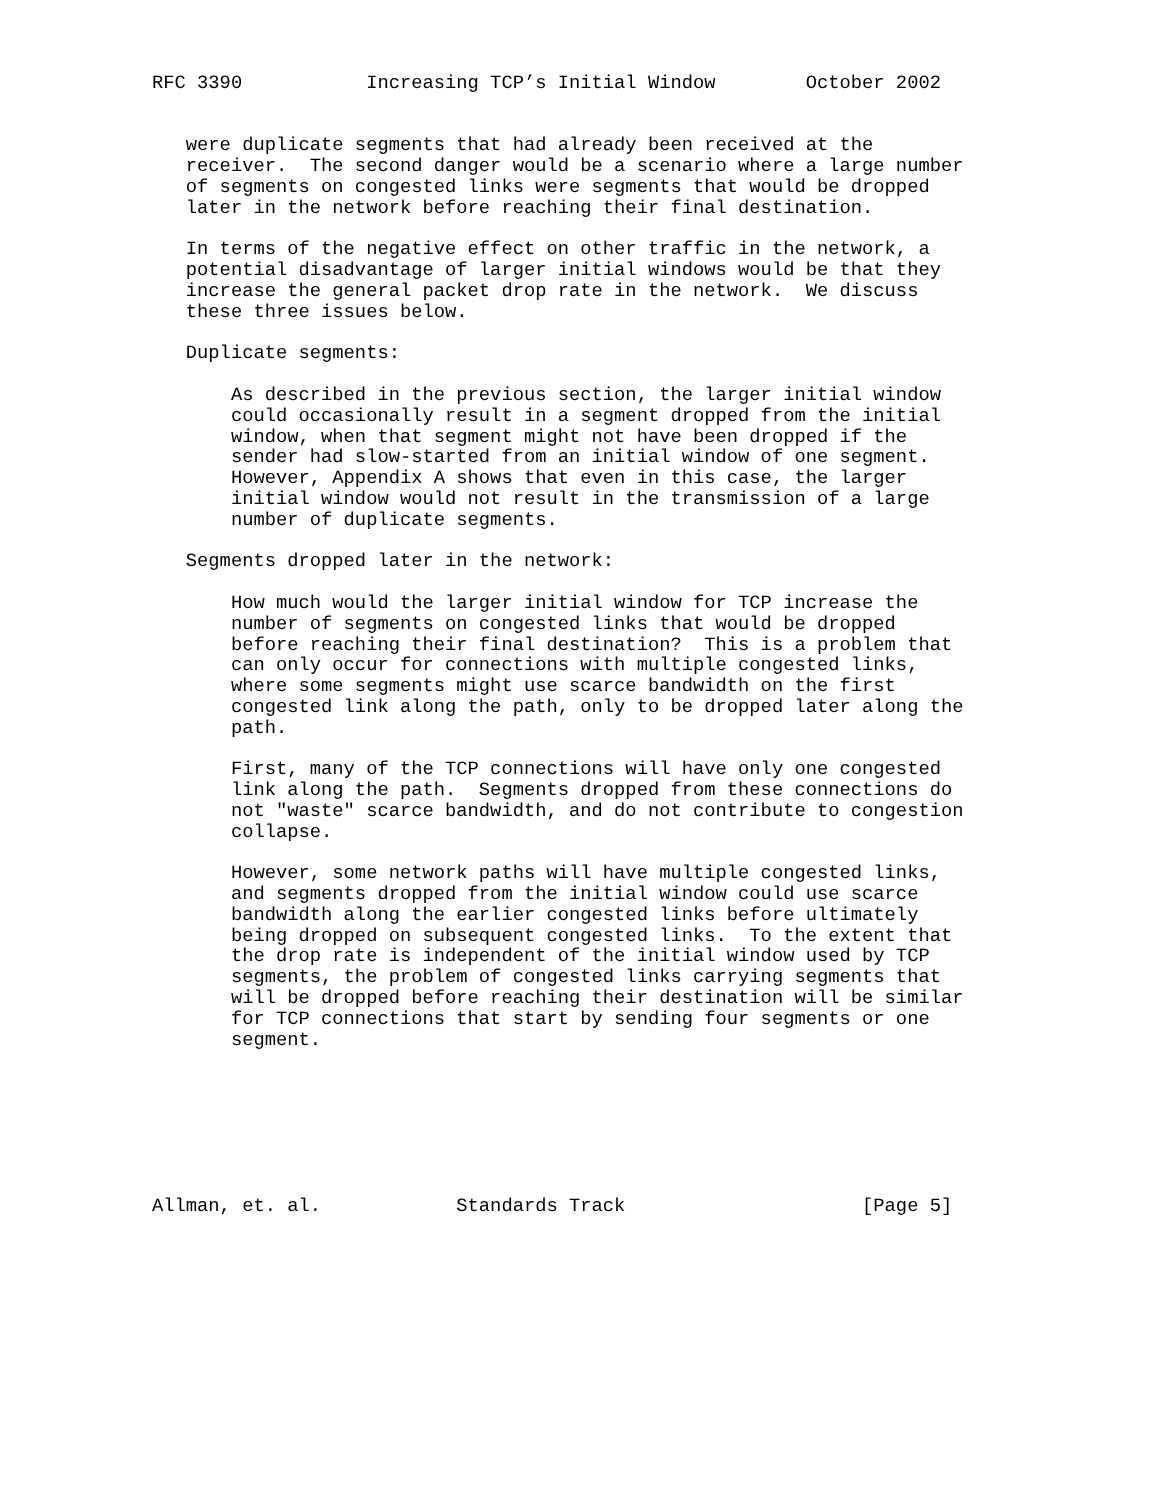RFC 3390           Increasing TCP’s Initial Window        October 2002


   were duplicate segments that had already been received at the
   receiver.  The second danger would be a scenario where a large number
   of segments on congested links were segments that would be dropped
   later in the network before reaching their final destination.

   In terms of the negative effect on other traffic in the network, a
   potential disadvantage of larger initial windows would be that they
   increase the general packet drop rate in the network.  We discuss
   these three issues below.

   Duplicate segments:

       As described in the previous section, the larger initial window
       could occasionally result in a segment dropped from the initial
       window, when that segment might not have been dropped if the
       sender had slow-started from an initial window of one segment.
       However, Appendix A shows that even in this case, the larger
       initial window would not result in the transmission of a large
       number of duplicate segments.

   Segments dropped later in the network:

       How much would the larger initial window for TCP increase the
       number of segments on congested links that would be dropped
       before reaching their final destination?  This is a problem that
       can only occur for connections with multiple congested links,
       where some segments might use scarce bandwidth on the first
       congested link along the path, only to be dropped later along the
       path.

       First, many of the TCP connections will have only one congested
       link along the path.  Segments dropped from these connections do
       not "waste" scarce bandwidth, and do not contribute to congestion
       collapse.

       However, some network paths will have multiple congested links,
       and segments dropped from the initial window could use scarce
       bandwidth along the earlier congested links before ultimately
       being dropped on subsequent congested links.  To the extent that
       the drop rate is independent of the initial window used by TCP
       segments, the problem of congested links carrying segments that
       will be dropped before reaching their destination will be similar
       for TCP connections that start by sending four segments or one
       segment.







Allman, et. al.            Standards Track                     [Page 5]